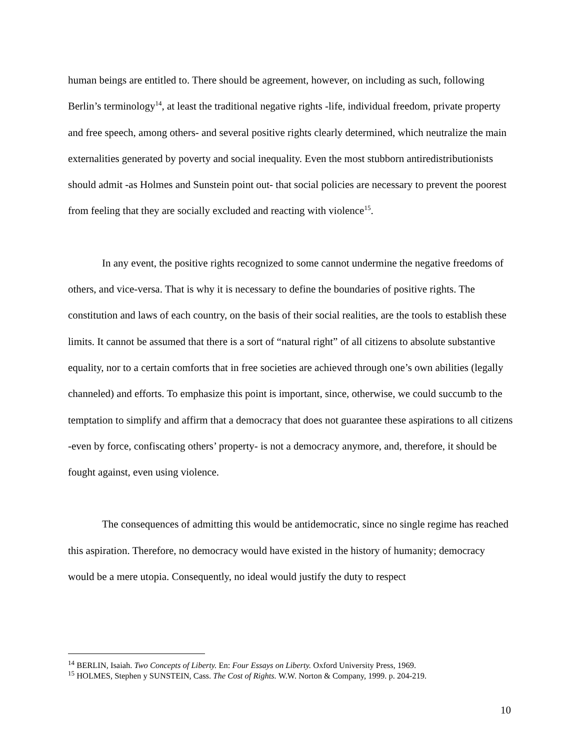human beings are entitled to. There should be agreement, however, on including as such, following Berlin’s terminology<sup>14</sup>, at least the traditional negative rights -life, individual freedom, private property and free speech, among others- and several positive rights clearly determined, which neutralize the main externalities generated by poverty and social inequality. Even the most stubborn antiredistributionists should admit -as Holmes and Sunstein point out- that social policies are necessary to prevent the poorest from feeling that they are socially excluded and reacting with violence<sup>15</sup>.
In any event, the positive rights recognized to some cannot undermine the negative freedoms of others, and vice-versa. That is why it is necessary to define the boundaries of positive rights. The constitution and laws of each country, on the basis of their social realities, are the tools to establish these limits. It cannot be assumed that there is a sort of “natural right” of all citizens to absolute substantive equality, nor to a certain comforts that in free societies are achieved through one’s own abilities (legally channeled) and efforts. To emphasize this point is important, since, otherwise, we could succumb to the temptation to simplify and affirm that a democracy that does not guarantee these aspirations to all citizens -even by force, confiscating others’ property- is not a democracy anymore, and, therefore, it should be fought against, even using violence.
The consequences of admitting this would be antidemocratic, since no single regime has reached this aspiration. Therefore, no democracy would have existed in the history of humanity; democracy would be a mere utopia. Consequently, no ideal would justify the duty to respect
<sup>14</sup> BERLIN, Isaiah. Two Concepts of Liberty. En: Four Essays on Liberty. Oxford University Press, 1969.
<sup>15</sup> HOLMES, Stephen y SUNSTEIN, Cass. The Cost of Rights. W.W. Norton & Company, 1999. p. 204-219.
10